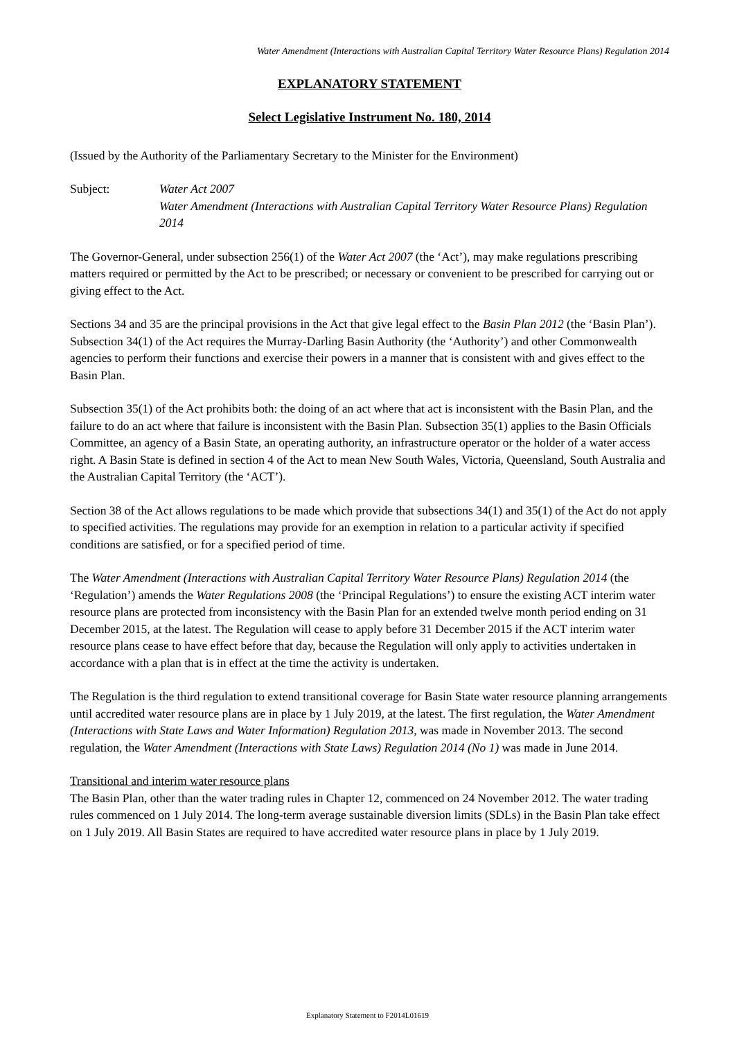Water Amendment (Interactions with Australian Capital Territory Water Resource Plans) Regulation 2014
EXPLANATORY STATEMENT
Select Legislative Instrument No. 180, 2014
(Issued by the Authority of the Parliamentary Secretary to the Minister for the Environment)
Subject: Water Act 2007
Water Amendment (Interactions with Australian Capital Territory Water Resource Plans) Regulation 2014
The Governor-General, under subsection 256(1) of the Water Act 2007 (the ‘Act’), may make regulations prescribing matters required or permitted by the Act to be prescribed; or necessary or convenient to be prescribed for carrying out or giving effect to the Act.
Sections 34 and 35 are the principal provisions in the Act that give legal effect to the Basin Plan 2012 (the ‘Basin Plan’). Subsection 34(1) of the Act requires the Murray-Darling Basin Authority (the ‘Authority’) and other Commonwealth agencies to perform their functions and exercise their powers in a manner that is consistent with and gives effect to the Basin Plan.
Subsection 35(1) of the Act prohibits both: the doing of an act where that act is inconsistent with the Basin Plan, and the failure to do an act where that failure is inconsistent with the Basin Plan. Subsection 35(1) applies to the Basin Officials Committee, an agency of a Basin State, an operating authority, an infrastructure operator or the holder of a water access right. A Basin State is defined in section 4 of the Act to mean New South Wales, Victoria, Queensland, South Australia and the Australian Capital Territory (the ‘ACT’).
Section 38 of the Act allows regulations to be made which provide that subsections 34(1) and 35(1) of the Act do not apply to specified activities. The regulations may provide for an exemption in relation to a particular activity if specified conditions are satisfied, or for a specified period of time.
The Water Amendment (Interactions with Australian Capital Territory Water Resource Plans) Regulation 2014 (the ‘Regulation’) amends the Water Regulations 2008 (the ‘Principal Regulations’) to ensure the existing ACT interim water resource plans are protected from inconsistency with the Basin Plan for an extended twelve month period ending on 31 December 2015, at the latest. The Regulation will cease to apply before 31 December 2015 if the ACT interim water resource plans cease to have effect before that day, because the Regulation will only apply to activities undertaken in accordance with a plan that is in effect at the time the activity is undertaken.
The Regulation is the third regulation to extend transitional coverage for Basin State water resource planning arrangements until accredited water resource plans are in place by 1 July 2019, at the latest. The first regulation, the Water Amendment (Interactions with State Laws and Water Information) Regulation 2013, was made in November 2013. The second regulation, the Water Amendment (Interactions with State Laws) Regulation 2014 (No 1) was made in June 2014.
Transitional and interim water resource plans
The Basin Plan, other than the water trading rules in Chapter 12, commenced on 24 November 2012. The water trading rules commenced on 1 July 2014. The long-term average sustainable diversion limits (SDLs) in the Basin Plan take effect on 1 July 2019. All Basin States are required to have accredited water resource plans in place by 1 July 2019.
Explanatory Statement to F2014L01619